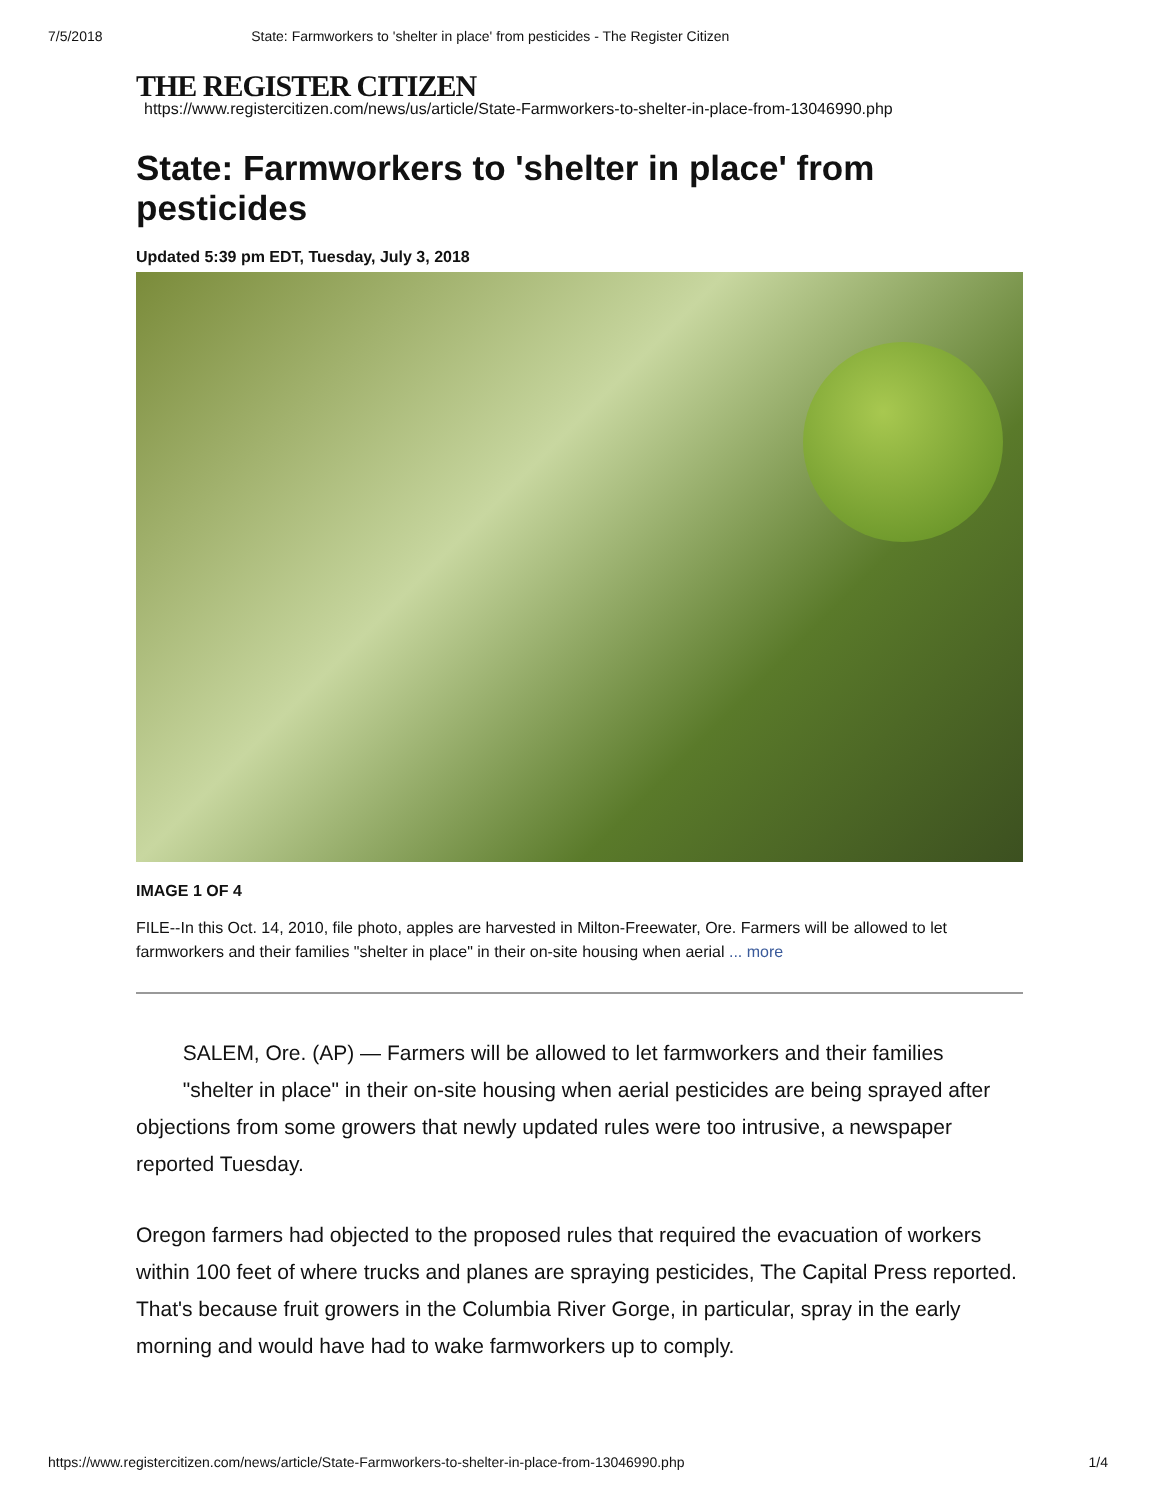7/5/2018 State: Farmworkers to 'shelter in place' from pesticides - The Register Citizen
THE REGISTER CITIZEN
https://www.registercitizen.com/news/us/article/State-Farmworkers-to-shelter-in-place-from-13046990.php
State: Farmworkers to 'shelter in place' from pesticides
Updated 5:39 pm EDT, Tuesday, July 3, 2018
IMAGE 1 OF 4
FILE--In this Oct. 14, 2010, file photo, apples are harvested in Milton-Freewater, Ore. Farmers will be allowed to let farmworkers and their families "shelter in place" in their on-site housing when aerial ... more
SALEM, Ore. (AP) — Farmers will be allowed to let farmworkers and their families "shelter in place" in their on-site housing when aerial pesticides are being sprayed after objections from some growers that newly updated rules were too intrusive, a newspaper reported Tuesday.
Oregon farmers had objected to the proposed rules that required the evacuation of workers within 100 feet of where trucks and planes are spraying pesticides, The Capital Press reported. That's because fruit growers in the Columbia River Gorge, in particular, spray in the early morning and would have had to wake farmworkers up to comply.
https://www.registercitizen.com/news/article/State-Farmworkers-to-shelter-in-place-from-13046990.php 1/4